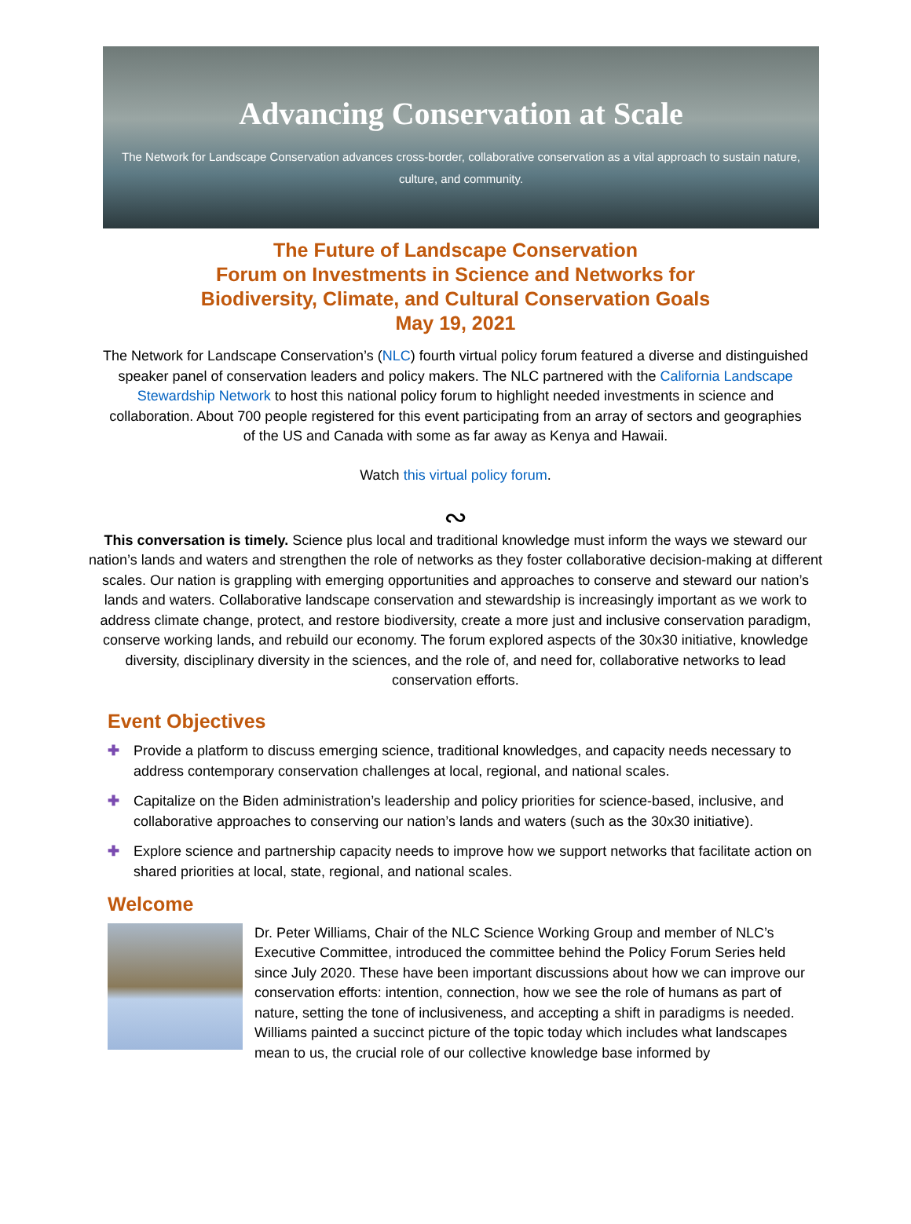Advancing Conservation at Scale
The Network for Landscape Conservation advances cross-border, collaborative conservation as a vital approach to sustain nature, culture, and community.
The Future of Landscape Conservation
Forum on Investments in Science and Networks for
Biodiversity, Climate, and Cultural Conservation Goals
May 19, 2021
The Network for Landscape Conservation’s (NLC) fourth virtual policy forum featured a diverse and distinguished speaker panel of conservation leaders and policy makers. The NLC partnered with the California Landscape Stewardship Network to host this national policy forum to highlight needed investments in science and collaboration. About 700 people registered for this event participating from an array of sectors and geographies of the US and Canada with some as far away as Kenya and Hawaii.
Watch this virtual policy forum.
∾
This conversation is timely. Science plus local and traditional knowledge must inform the ways we steward our nation’s lands and waters and strengthen the role of networks as they foster collaborative decision-making at different scales. Our nation is grappling with emerging opportunities and approaches to conserve and steward our nation’s lands and waters. Collaborative landscape conservation and stewardship is increasingly important as we work to address climate change, protect, and restore biodiversity, create a more just and inclusive conservation paradigm, conserve working lands, and rebuild our economy. The forum explored aspects of the 30x30 initiative, knowledge diversity, disciplinary diversity in the sciences, and the role of, and need for, collaborative networks to lead conservation efforts.
Event Objectives
✚ Provide a platform to discuss emerging science, traditional knowledges, and capacity needs necessary to address contemporary conservation challenges at local, regional, and national scales.
✚ Capitalize on the Biden administration’s leadership and policy priorities for science-based, inclusive, and collaborative approaches to conserving our nation’s lands and waters (such as the 30x30 initiative).
✚ Explore science and partnership capacity needs to improve how we support networks that facilitate action on shared priorities at local, state, regional, and national scales.
Welcome
Dr. Peter Williams, Chair of the NLC Science Working Group and member of NLC’s Executive Committee, introduced the committee behind the Policy Forum Series held since July 2020. These have been important discussions about how we can improve our conservation efforts: intention, connection, how we see the role of humans as part of nature, setting the tone of inclusiveness, and accepting a shift in paradigms is needed. Williams painted a succinct picture of the topic today which includes what landscapes mean to us, the crucial role of our collective knowledge base informed by